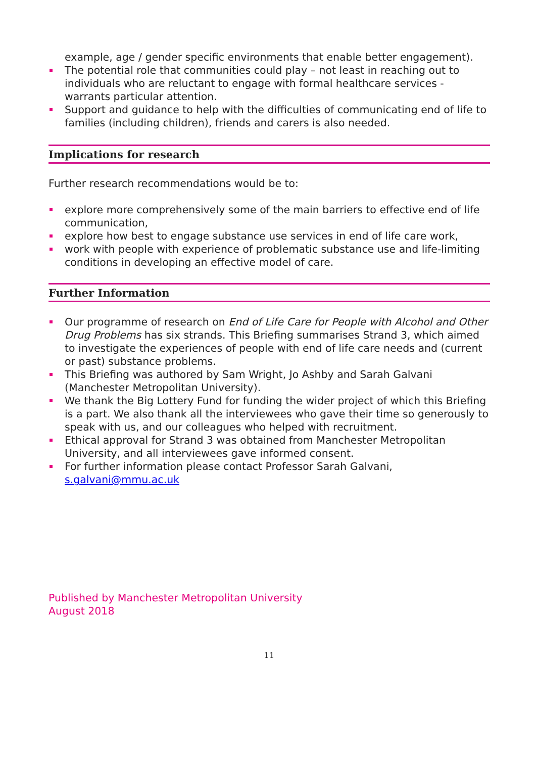example, age / gender specific environments that enable better engagement).
The potential role that communities could play – not least in reaching out to individuals who are reluctant to engage with formal healthcare services - warrants particular attention.
Support and guidance to help with the difficulties of communicating end of life to families (including children), friends and carers is also needed.
Implications for research
Further research recommendations would be to:
explore more comprehensively some of the main barriers to effective end of life communication,
explore how best to engage substance use services in end of life care work,
work with people with experience of problematic substance use and life-limiting conditions in developing an effective model of care.
Further Information
Our programme of research on End of Life Care for People with Alcohol and Other Drug Problems has six strands. This Briefing summarises Strand 3, which aimed to investigate the experiences of people with end of life care needs and (current or past) substance problems.
This Briefing was authored by Sam Wright, Jo Ashby and Sarah Galvani (Manchester Metropolitan University).
We thank the Big Lottery Fund for funding the wider project of which this Briefing is a part. We also thank all the interviewees who gave their time so generously to speak with us, and our colleagues who helped with recruitment.
Ethical approval for Strand 3 was obtained from Manchester Metropolitan University, and all interviewees gave informed consent.
For further information please contact Professor Sarah Galvani, s.galvani@mmu.ac.uk
Published by Manchester Metropolitan University
August 2018
11